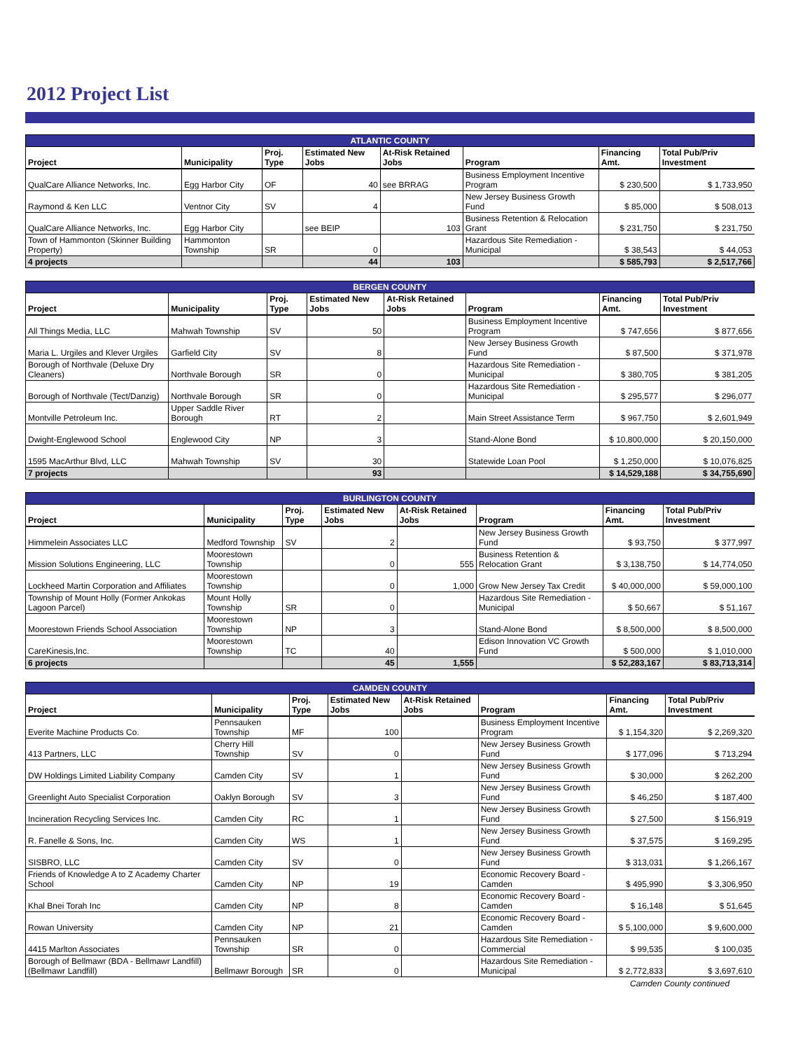2012 Project List
| ATLANTIC COUNTY | | | | | | | |
| --- | --- | --- | --- | --- | --- | --- | --- |
| Project | Municipality | Proj. Type | Estimated New Jobs | At-Risk Retained Jobs | Program | Financing Amt. | Total Pub/Priv Investment |
| QualCare Alliance Networks, Inc. | Egg Harbor City | OF | 40 | see BRRAG | Business Employment Incentive Program | $ 230,500 | $ 1,733,950 |
| Raymond & Ken LLC | Ventnor City | SV | 4 | | New Jersey Business Growth Fund | $ 85,000 | $ 508,013 |
| QualCare Alliance Networks, Inc. | Egg Harbor City | | see BEIP | 103 | Business Retention & Relocation Grant | $ 231,750 | $ 231,750 |
| Town of Hammonton (Skinner Building Property) | Hammonton Township | SR | 0 | | Hazardous Site Remediation - Municipal | $ 38,543 | $ 44,053 |
| 4 projects | | | 44 | 103 | | $ 585,793 | $ 2,517,766 |
| BERGEN COUNTY | | | | | | | |
| --- | --- | --- | --- | --- | --- | --- | --- |
| Project | Municipality | Proj. Type | Estimated New Jobs | At-Risk Retained Jobs | Program | Financing Amt. | Total Pub/Priv Investment |
| All Things Media, LLC | Mahwah Township | SV | 50 | | Business Employment Incentive Program | $ 747,656 | $ 877,656 |
| Maria L. Urgiles and Klever Urgiles | Garfield City | SV | 8 | | New Jersey Business Growth Fund | $ 87,500 | $ 371,978 |
| Borough of Northvale (Deluxe Dry Cleaners) | Northvale Borough | SR | 0 | | Hazardous Site Remediation - Municipal | $ 380,705 | $ 381,205 |
| Borough of Northvale (Tect/Danzig) | Northvale Borough | SR | 0 | | Hazardous Site Remediation - Municipal | $ 295,577 | $ 296,077 |
| Montville Petroleum Inc. | Upper Saddle River Borough | RT | 2 | | Main Street Assistance Term | $ 967,750 | $ 2,601,949 |
| Dwight-Englewood School | Englewood City | NP | 3 | | Stand-Alone Bond | $ 10,800,000 | $ 20,150,000 |
| 1595 MacArthur Blvd, LLC | Mahwah Township | SV | 30 | | Statewide Loan Pool | $ 1,250,000 | $ 10,076,825 |
| 7 projects | | | 93 | | | $ 14,529,188 | $ 34,755,690 |
| BURLINGTON COUNTY | | | | | | | |
| --- | --- | --- | --- | --- | --- | --- | --- |
| Project | Municipality | Proj. Type | Estimated New Jobs | At-Risk Retained Jobs | Program | Financing Amt. | Total Pub/Priv Investment |
| Himmelein Associates LLC | Medford Township | SV | 2 | | New Jersey Business Growth Fund | $ 93,750 | $ 377,997 |
| Mission Solutions Engineering, LLC | Moorestown Township | | 0 | 555 | Business Retention & Relocation Grant | $ 3,138,750 | $ 14,774,050 |
| Lockheed Martin Corporation and Affiliates | Moorestown Township | | 0 | 1,000 | Grow New Jersey Tax Credit | $ 40,000,000 | $ 59,000,100 |
| Township of Mount Holly (Former Ankokas Lagoon Parcel) | Mount Holly Township | SR | 0 | | Hazardous Site Remediation - Municipal | $ 50,667 | $ 51,167 |
| Moorestown Friends School Association | Moorestown Township | NP | 3 | | Stand-Alone Bond | $ 8,500,000 | $ 8,500,000 |
| CareKinesis,Inc. | Moorestown Township | TC | 40 | | Edison Innovation VC Growth Fund | $ 500,000 | $ 1,010,000 |
| 6 projects | | | 45 | 1,555 | | $ 52,283,167 | $ 83,713,314 |
| CAMDEN COUNTY | | | | | | | |
| --- | --- | --- | --- | --- | --- | --- | --- |
| Project | Municipality | Proj. Type | Estimated New Jobs | At-Risk Retained Jobs | Program | Financing Amt. | Total Pub/Priv Investment |
| Everite Machine Products Co. | Pennsauken Township | MF | 100 | | Business Employment Incentive Program | $ 1,154,320 | $ 2,269,320 |
| 413 Partners, LLC | Cherry Hill Township | SV | 0 | | New Jersey Business Growth Fund | $ 177,096 | $ 713,294 |
| DW Holdings Limited Liability Company | Camden City | SV | 1 | | New Jersey Business Growth Fund | $ 30,000 | $ 262,200 |
| Greenlight Auto Specialist Corporation | Oaklyn Borough | SV | 3 | | New Jersey Business Growth Fund | $ 46,250 | $ 187,400 |
| Incineration Recycling Services Inc. | Camden City | RC | 1 | | New Jersey Business Growth Fund | $ 27,500 | $ 156,919 |
| R. Fanelle & Sons, Inc. | Camden City | WS | 1 | | New Jersey Business Growth Fund | $ 37,575 | $ 169,295 |
| SISBRO, LLC | Camden City | SV | 0 | | New Jersey Business Growth Fund | $ 313,031 | $ 1,266,167 |
| Friends of Knowledge A to Z Academy Charter School | Camden City | NP | 19 | | Economic Recovery Board - Camden | $ 495,990 | $ 3,306,950 |
| Khal Bnei Torah Inc | Camden City | NP | 8 | | Economic Recovery Board - Camden | $ 16,148 | $ 51,645 |
| Rowan University | Camden City | NP | 21 | | Economic Recovery Board - Camden | $ 5,100,000 | $ 9,600,000 |
| 4415 Marlton Associates | Pennsauken Township | SR | 0 | | Hazardous Site Remediation - Commercial | $ 99,535 | $ 100,035 |
| Borough of Bellmawr (BDA - Bellmawr Landfill) (Bellmawr Landfill) | Bellmawr Borough | SR | 0 | | Hazardous Site Remediation - Municipal | $ 2,772,833 | $ 3,697,610 |
Camden County continued